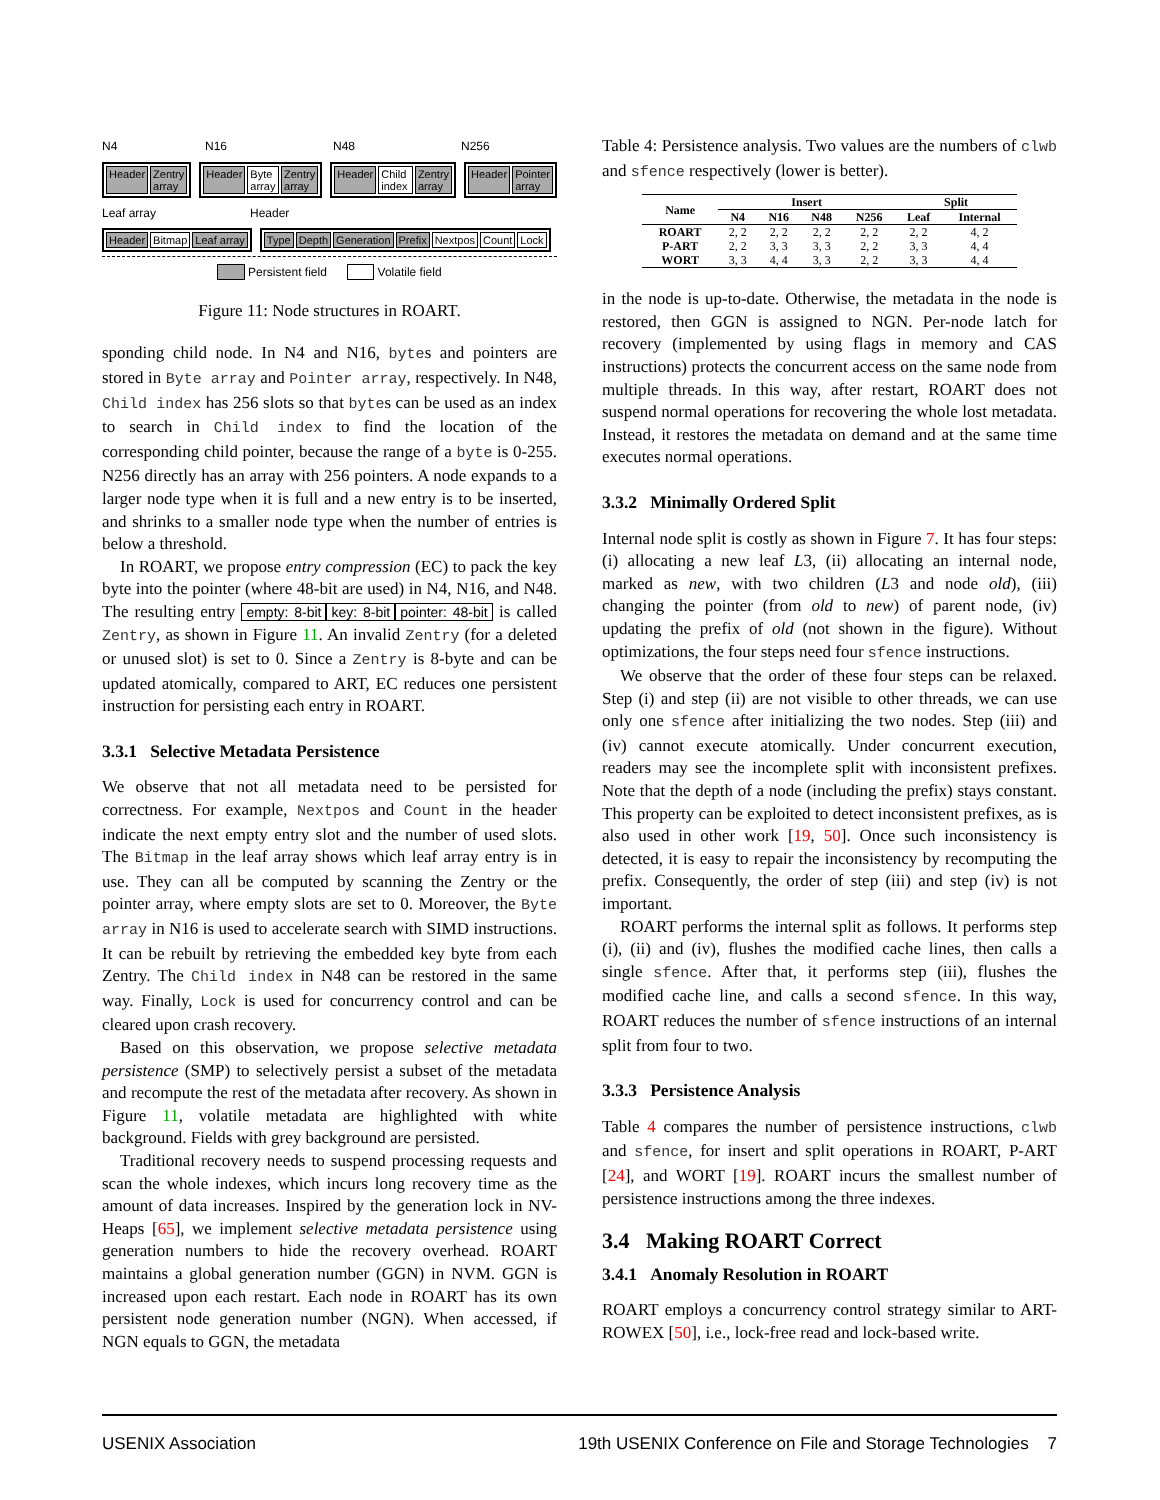N4 N16 N48 N256
Header Zentry array
Header Byte array Zentry array
Header Child index Zentry array
Header Pointer array
Leaf array Header
Header Bitmap Leaf array
Type Depth Generation Prefix Nextpos Count Lock
Persistent field Volatile field
Figure 11: Node structures in ROART.
sponding child node. In N4 and N16, bytes and pointers are stored in Byte array and Pointer array, respectively. In N48, Child index has 256 slots so that bytes can be used as an index to search in Child index to find the location of the corresponding child pointer, because the range of a byte is 0-255. N256 directly has an array with 256 pointers. A node expands to a larger node type when it is full and a new entry is to be inserted, and shrinks to a smaller node type when the number of entries is below a threshold.
In ROART, we propose entry compression (EC) to pack the key byte into the pointer (where 48-bit are used) in N4, N16, and N48. The resulting entry empty: 8-bit key: 8-bit pointer: 48-bit is called Zentry, as shown in Figure 11. An invalid Zentry (for a deleted or unused slot) is set to 0. Since a Zentry is 8-byte and can be updated atomically, compared to ART, EC reduces one persistent instruction for persisting each entry in ROART.
3.3.1 Selective Metadata Persistence
We observe that not all metadata need to be persisted for correctness. For example, Nextpos and Count in the header indicate the next empty entry slot and the number of used slots. The Bitmap in the leaf array shows which leaf array entry is in use. They can all be computed by scanning the Zentry or the pointer array, where empty slots are set to 0. Moreover, the Byte array in N16 is used to accelerate search with SIMD instructions. It can be rebuilt by retrieving the embedded key byte from each Zentry. The Child index in N48 can be restored in the same way. Finally, Lock is used for concurrency control and can be cleared upon crash recovery.
Based on this observation, we propose selective metadata persistence (SMP) to selectively persist a subset of the metadata and recompute the rest of the metadata after recovery. As shown in Figure 11, volatile metadata are highlighted with white background. Fields with grey background are persisted.
Traditional recovery needs to suspend processing requests and scan the whole indexes, which incurs long recovery time as the amount of data increases. Inspired by the generation lock in NV-Heaps [65], we implement selective metadata persistence using generation numbers to hide the recovery overhead. ROART maintains a global generation number (GGN) in NVM. GGN is increased upon each restart. Each node in ROART has its own persistent node generation number (NGN). When accessed, if NGN equals to GGN, the metadata
Table 4: Persistence analysis. Two values are the numbers of clwb and sfence respectively (lower is better).
| Name | Insert | | | | Split | |
| --- | --- | --- | --- | --- | --- | --- |
| | N4 | N16 | N48 | N256 | Leaf | Internal |
| ROART | 2, 2 | 2, 2 | 2, 2 | 2, 2 | 2, 2 | 4, 2 |
| P-ART | 2, 2 | 3, 3 | 3, 3 | 2, 2 | 3, 3 | 4, 4 |
| WORT | 3, 3 | 4, 4 | 3, 3 | 2, 2 | 3, 3 | 4, 4 |
in the node is up-to-date. Otherwise, the metadata in the node is restored, then GGN is assigned to NGN. Per-node latch for recovery (implemented by using flags in memory and CAS instructions) protects the concurrent access on the same node from multiple threads. In this way, after restart, ROART does not suspend normal operations for recovering the whole lost metadata. Instead, it restores the metadata on demand and at the same time executes normal operations.
3.3.2 Minimally Ordered Split
Internal node split is costly as shown in Figure 7. It has four steps: (i) allocating a new leaf L3, (ii) allocating an internal node, marked as new, with two children (L3 and node old), (iii) changing the pointer (from old to new) of parent node, (iv) updating the prefix of old (not shown in the figure). Without optimizations, the four steps need four sfence instructions.
We observe that the order of these four steps can be relaxed. Step (i) and step (ii) are not visible to other threads, we can use only one sfence after initializing the two nodes. Step (iii) and (iv) cannot execute atomically. Under concurrent execution, readers may see the incomplete split with inconsistent prefixes. Note that the depth of a node (including the prefix) stays constant. This property can be exploited to detect inconsistent prefixes, as is also used in other work [19, 50]. Once such inconsistency is detected, it is easy to repair the inconsistency by recomputing the prefix. Consequently, the order of step (iii) and step (iv) is not important.
ROART performs the internal split as follows. It performs step (i), (ii) and (iv), flushes the modified cache lines, then calls a single sfence. After that, it performs step (iii), flushes the modified cache line, and calls a second sfence. In this way, ROART reduces the number of sfence instructions of an internal split from four to two.
3.3.3 Persistence Analysis
Table 4 compares the number of persistence instructions, clwb and sfence, for insert and split operations in ROART, P-ART [24], and WORT [19]. ROART incurs the smallest number of persistence instructions among the three indexes.
3.4 Making ROART Correct
3.4.1 Anomaly Resolution in ROART
ROART employs a concurrency control strategy similar to ART-ROWEX [50], i.e., lock-free read and lock-based write.
USENIX Association 19th USENIX Conference on File and Storage Technologies 7